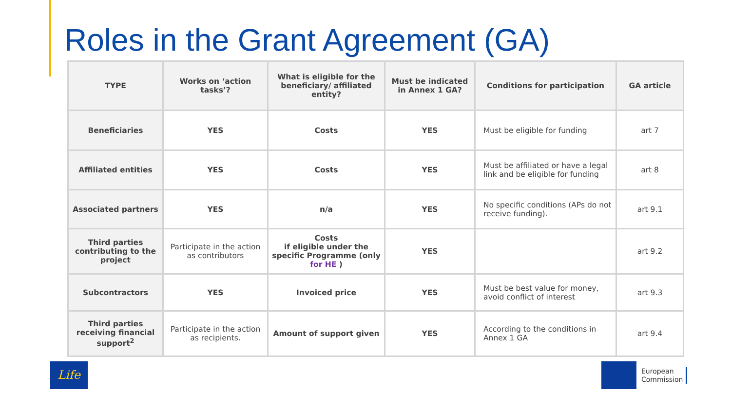Roles in the Grant Agreement (GA)
| TYPE | Works on ‘action tasks’? | What is eligible for the beneficiary/ affiliated entity? | Must be indicated in Annex 1 GA? | Conditions for participation | GA article |
| --- | --- | --- | --- | --- | --- |
| Beneficiaries | YES | Costs | YES | Must be eligible for funding | art 7 |
| Affiliated entities | YES | Costs | YES | Must be affiliated or have a legal link and be eligible for funding | art 8 |
| Associated partners | YES | n/a | YES | No specific conditions (APs do not receive funding). | art 9.1 |
| Third parties contributing to the project | Participate in the action as contributors | Costs if eligible under the specific Programme (only for HE ) | YES | | art 9.2 |
| Subcontractors | YES | Invoiced price | YES | Must be best value for money, avoid conflict of interest | art 9.3 |
| Third parties receiving financial support<sup>2</sup> | Participate in the action as recipients. | Amount of support given | YES | According to the conditions in Annex 1 GA | art 9.4 |
Life
European
Commission